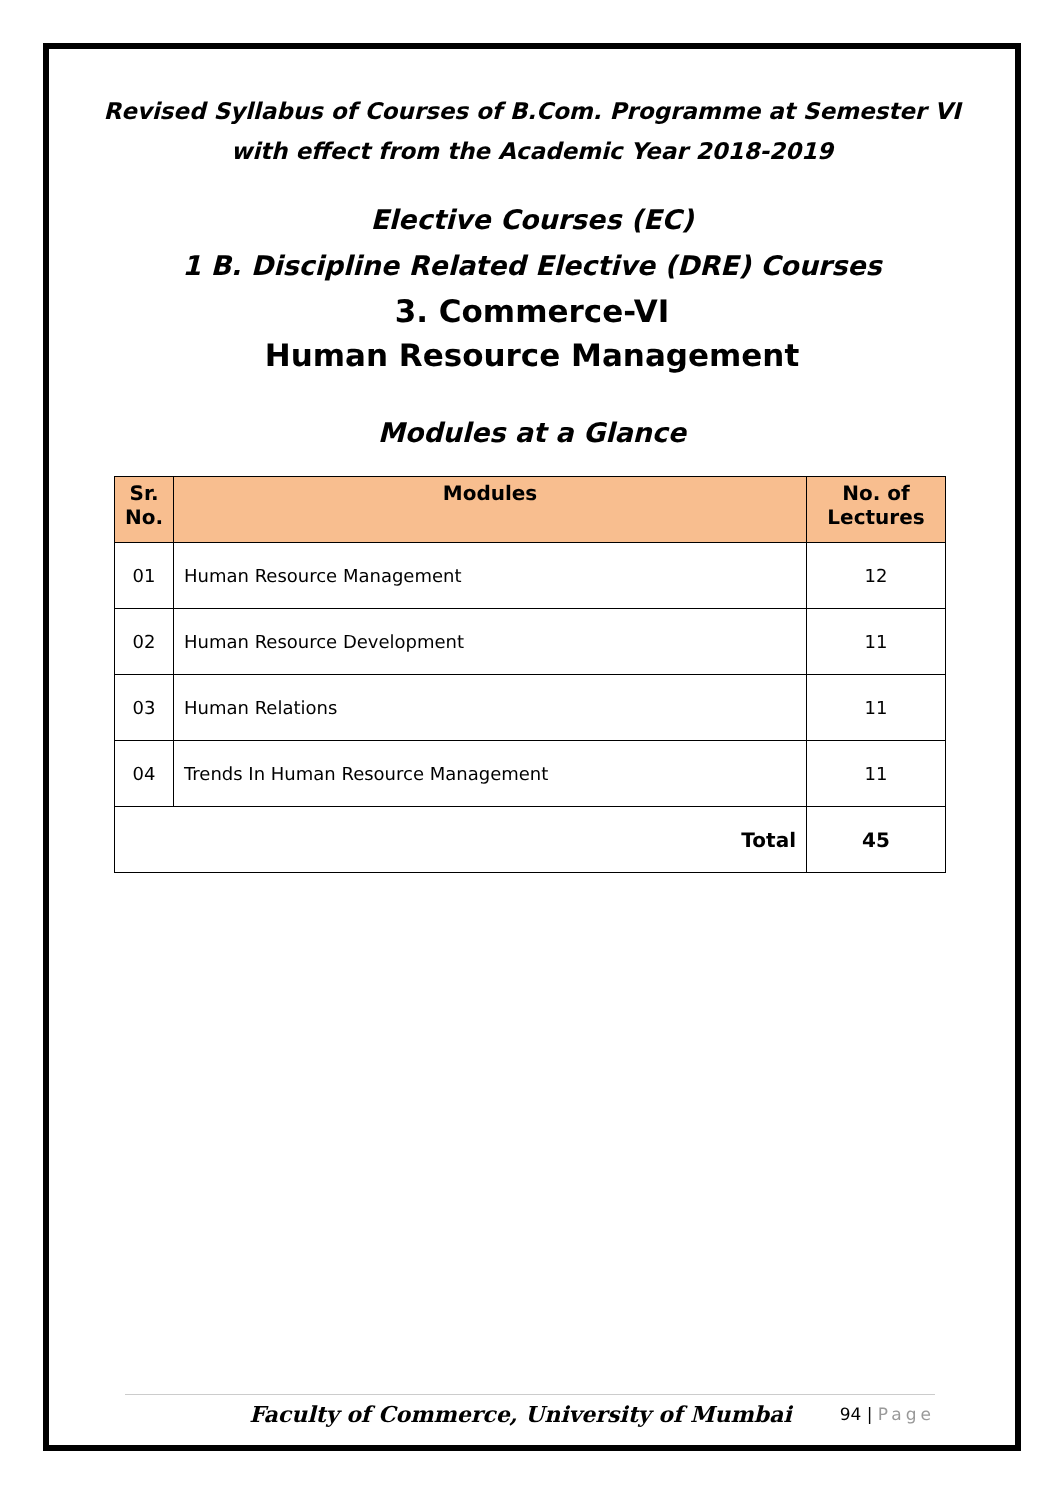Revised Syllabus of Courses of B.Com. Programme at Semester VI
with effect from the Academic Year 2018-2019
Elective Courses (EC)
1 B. Discipline Related Elective (DRE) Courses
3. Commerce-VI
Human Resource Management
Modules at a Glance
| Sr. No. | Modules | No. of Lectures |
| --- | --- | --- |
| 01 | Human Resource Management | 12 |
| 02 | Human Resource Development | 11 |
| 03 | Human Relations | 11 |
| 04 | Trends In Human Resource Management | 11 |
| Total | | 45 |
Faculty of Commerce, University of Mumbai 94 | Page